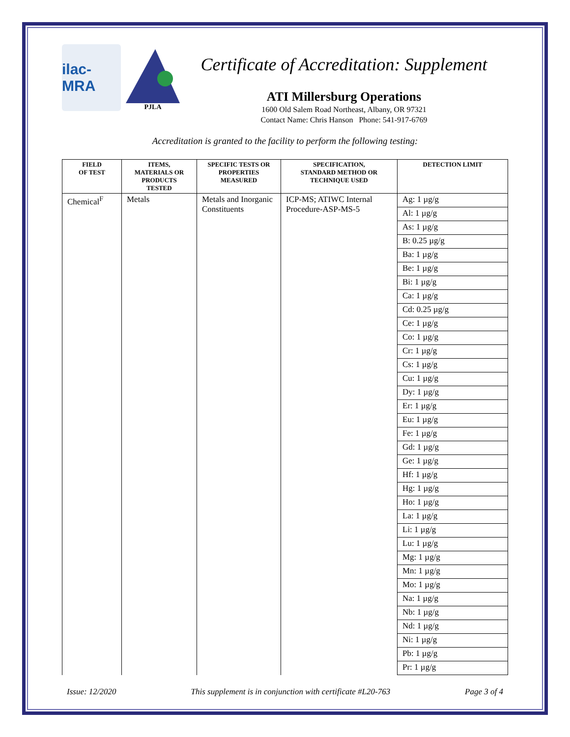ilac-MRA
PJLA
Certificate of Accreditation: Supplement
ATI Millersburg Operations
1600 Old Salem Road Northeast, Albany, OR 97321
Contact Name: Chris Hanson Phone: 541-917-6769
Accreditation is granted to the facility to perform the following testing:
| FIELD OF TEST | ITEMS, MATERIALS OR PRODUCTS TESTED | SPECIFIC TESTS OR PROPERTIES MEASURED | SPECIFICATION, STANDARD METHOD OR TECHNIQUE USED | DETECTION LIMIT |
| --- | --- | --- | --- | --- |
| Chemical<sup>F</sup> | Metals | Metals and Inorganic Constituents | ICP-MS; ATIWC Internal Procedure-ASP-MS-5 | Ag: 1 µg/g |
| | | | | Al: 1 µg/g |
| | | | | As: 1 µg/g |
| | | | | B: 0.25 µg/g |
| | | | | Ba: 1 µg/g |
| | | | | Be: 1 µg/g |
| | | | | Bi: 1 µg/g |
| | | | | Ca: 1 µg/g |
| | | | | Cd: 0.25 µg/g |
| | | | | Ce: 1 µg/g |
| | | | | Co: 1 µg/g |
| | | | | Cr: 1 µg/g |
| | | | | Cs: 1 µg/g |
| | | | | Cu: 1 µg/g |
| | | | | Dy: 1 µg/g |
| | | | | Er: 1 µg/g |
| | | | | Eu: 1 µg/g |
| | | | | Fe: 1 µg/g |
| | | | | Gd: 1 µg/g |
| | | | | Ge: 1 µg/g |
| | | | | Hf: 1 µg/g |
| | | | | Hg: 1 µg/g |
| | | | | Ho: 1 µg/g |
| | | | | La: 1 µg/g |
| | | | | Li: 1 µg/g |
| | | | | Lu: 1 µg/g |
| | | | | Mg: 1 µg/g |
| | | | | Mn: 1 µg/g |
| | | | | Mo: 1 µg/g |
| | | | | Na: 1 µg/g |
| | | | | Nb: 1 µg/g |
| | | | | Nd: 1 µg/g |
| | | | | Ni: 1 µg/g |
| | | | | Pb: 1 µg/g |
| | | | | Pr: 1 µg/g |
Issue: 12/2020 This supplement is in conjunction with certificate #L20-763 Page 3 of 4